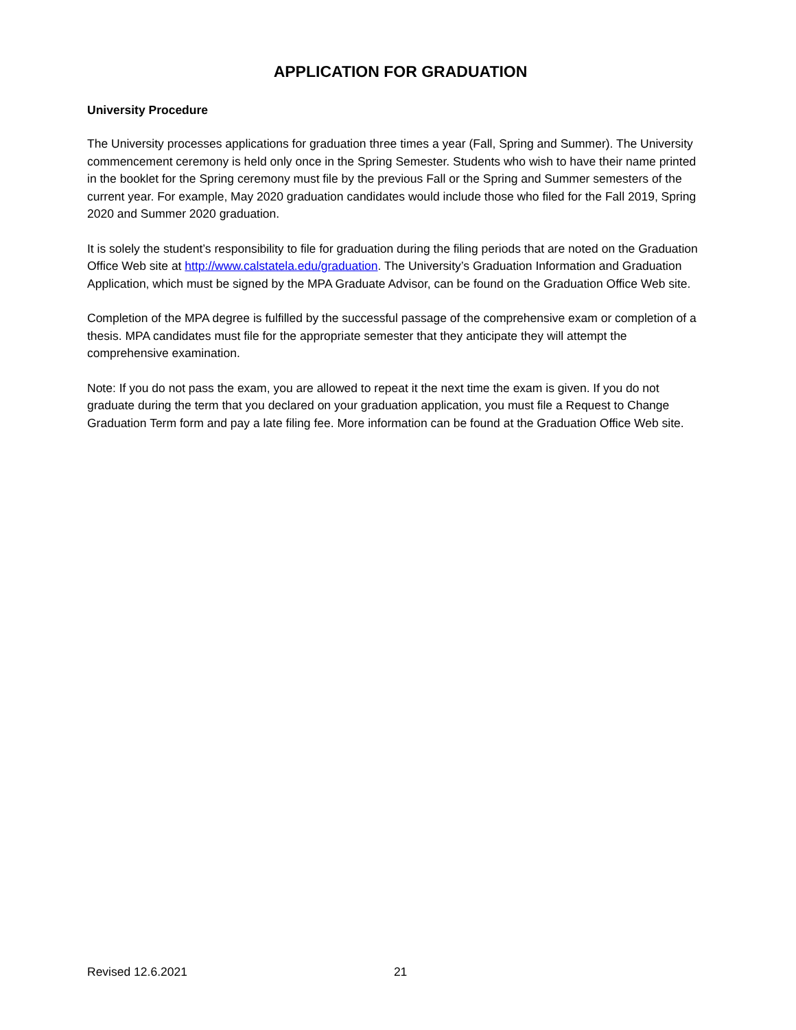APPLICATION FOR GRADUATION
University Procedure
The University processes applications for graduation three times a year (Fall, Spring and Summer). The University commencement ceremony is held only once in the Spring Semester. Students who wish to have their name printed in the booklet for the Spring ceremony must file by the previous Fall or the Spring and Summer semesters of the current year. For example, May 2020 graduation candidates would include those who filed for the Fall 2019, Spring 2020 and Summer 2020 graduation.
It is solely the student’s responsibility to file for graduation during the filing periods that are noted on the Graduation Office Web site at http://www.calstatela.edu/graduation. The University’s Graduation Information and Graduation Application, which must be signed by the MPA Graduate Advisor, can be found on the Graduation Office Web site.
Completion of the MPA degree is fulfilled by the successful passage of the comprehensive exam or completion of a thesis. MPA candidates must file for the appropriate semester that they anticipate they will attempt the comprehensive examination.
Note: If you do not pass the exam, you are allowed to repeat it the next time the exam is given. If you do not graduate during the term that you declared on your graduation application, you must file a Request to Change Graduation Term form and pay a late filing fee. More information can be found at the Graduation Office Web site.
Revised 12.6.2021 21